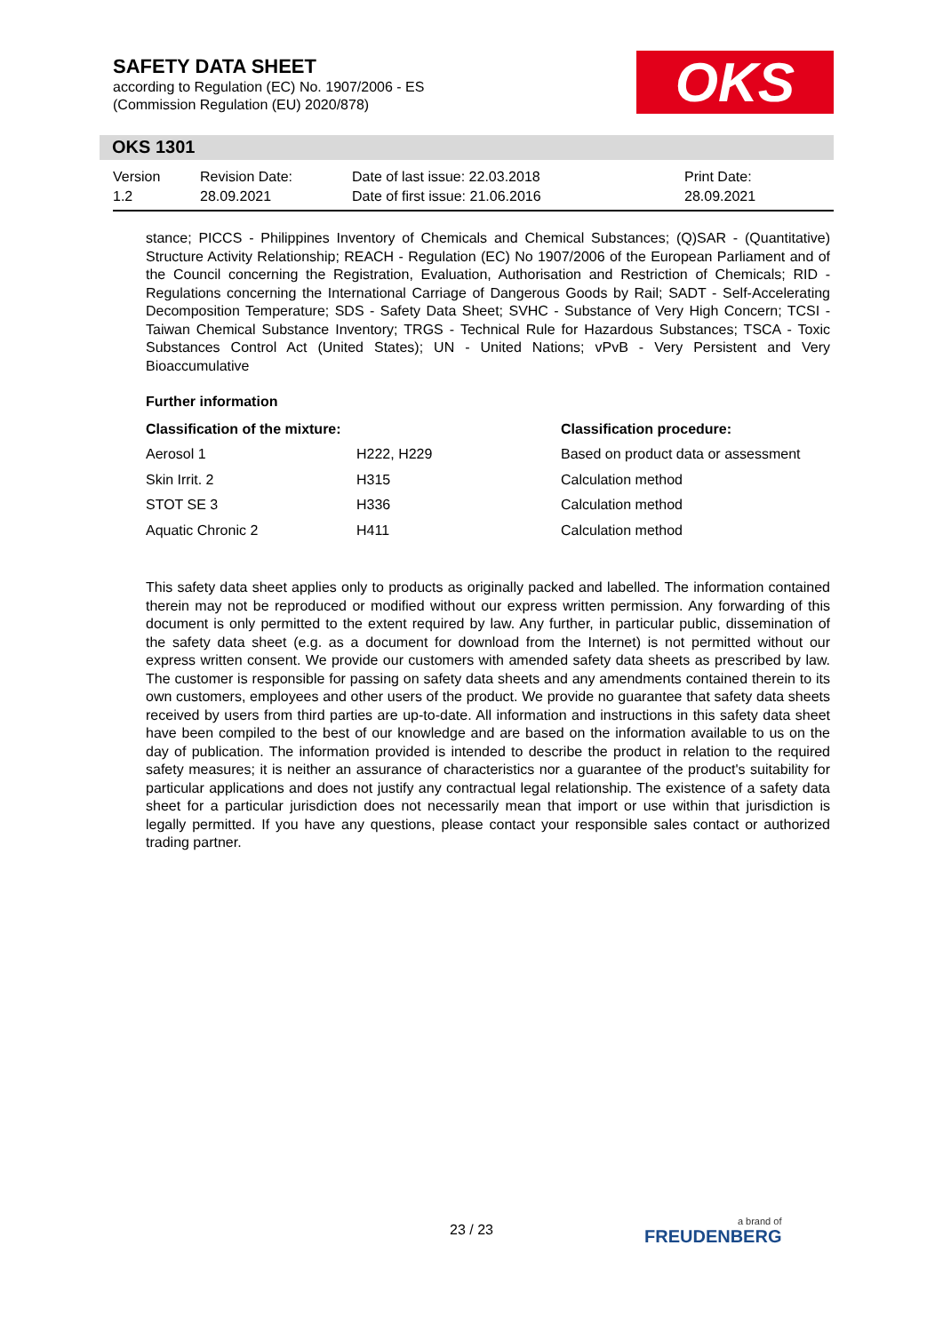SAFETY DATA SHEET
according to Regulation (EC) No. 1907/2006 - ES
(Commission Regulation (EU) 2020/878)
OKS
OKS 1301
| Version 1.2 | Revision Date: 28.09.2021 | Date of last issue: 22.03.2018 Date of first issue: 21.06.2016 | Print Date: 28.09.2021 |
stance; PICCS - Philippines Inventory of Chemicals and Chemical Substances; (Q)SAR - (Quantitative) Structure Activity Relationship; REACH - Regulation (EC) No 1907/2006 of the European Parliament and of the Council concerning the Registration, Evaluation, Authorisation and Restriction of Chemicals; RID - Regulations concerning the International Carriage of Dangerous Goods by Rail; SADT - Self-Accelerating Decomposition Temperature; SDS - Safety Data Sheet; SVHC - Substance of Very High Concern; TCSI - Taiwan Chemical Substance Inventory; TRGS - Technical Rule for Hazardous Substances; TSCA - Toxic Substances Control Act (United States); UN - United Nations; vPvB - Very Persistent and Very Bioaccumulative
Further information
| Classification of the mixture: | | Classification procedure: |
| --- | --- | --- |
| Aerosol 1 | H222, H229 | Based on product data or assessment |
| Skin Irrit. 2 | H315 | Calculation method |
| STOT SE 3 | H336 | Calculation method |
| Aquatic Chronic 2 | H411 | Calculation method |
This safety data sheet applies only to products as originally packed and labelled. The information contained therein may not be reproduced or modified without our express written permission. Any forwarding of this document is only permitted to the extent required by law. Any further, in particular public, dissemination of the safety data sheet (e.g. as a document for download from the Internet) is not permitted without our express written consent. We provide our customers with amended safety data sheets as prescribed by law. The customer is responsible for passing on safety data sheets and any amendments contained therein to its own customers, employees and other users of the product. We provide no guarantee that safety data sheets received by users from third parties are up-to-date. All information and instructions in this safety data sheet have been compiled to the best of our knowledge and are based on the information available to us on the day of publication. The information provided is intended to describe the product in relation to the required safety measures; it is neither an assurance of characteristics nor a guarantee of the product's suitability for particular applications and does not justify any contractual legal relationship. The existence of a safety data sheet for a particular jurisdiction does not necessarily mean that import or use within that jurisdiction is legally permitted. If you have any questions, please contact your responsible sales contact or authorized trading partner.
23 / 23 a brand of
FREUDENBERG